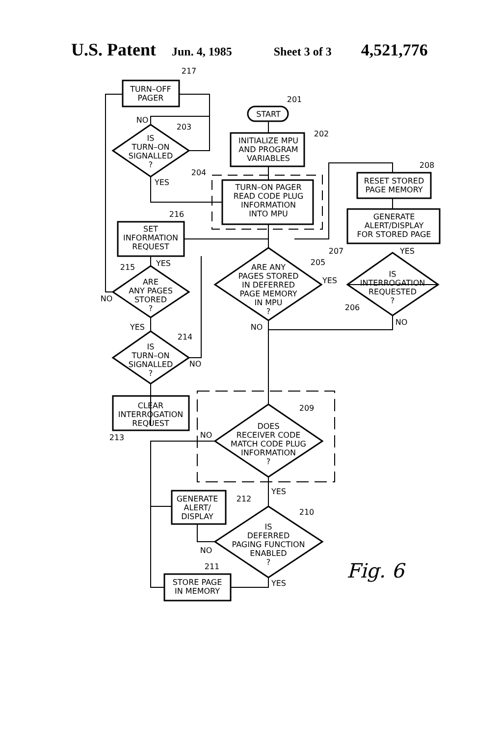U.S. Patent Jun. 4, 1985 Sheet 3 of 3 4,521,776
TURN–OFF
PAGER
217
START
201
INITIALIZE MPU
AND PROGRAM
VARIABLES
202
IS
TURN–ON
SIGNALLED
?
203
NO
YES
TURN–ON PAGER
READ CODE PLUG
INFORMATION
INTO MPU
204
RESET STORED
PAGE MEMORY
208
GENERATE
ALERT/DISPLAY
FOR STORED PAGE
207
YES
SET
INFORMATION
REQUEST
216
ARE ANY
PAGES STORED
IN DEFERRED
PAGE MEMORY
IN MPU
?
205
YES
NO
IS
INTERROGATION
REQUESTED
?
206
NO
ARE
ANY PAGES
STORED
?
215
YES
NO
YES
IS
TURN–ON
SIGNALLED
?
214
NO
CLEAR
INTERROGATION
REQUEST
213
DOES
RECEIVER CODE
MATCH CODE PLUG
INFORMATION
?
209
NO
YES
GENERATE
ALERT/
DISPLAY
212
IS
DEFERRED
PAGING FUNCTION
ENABLED
?
210
NO
YES
STORE PAGE
IN MEMORY
211
Fig. 6